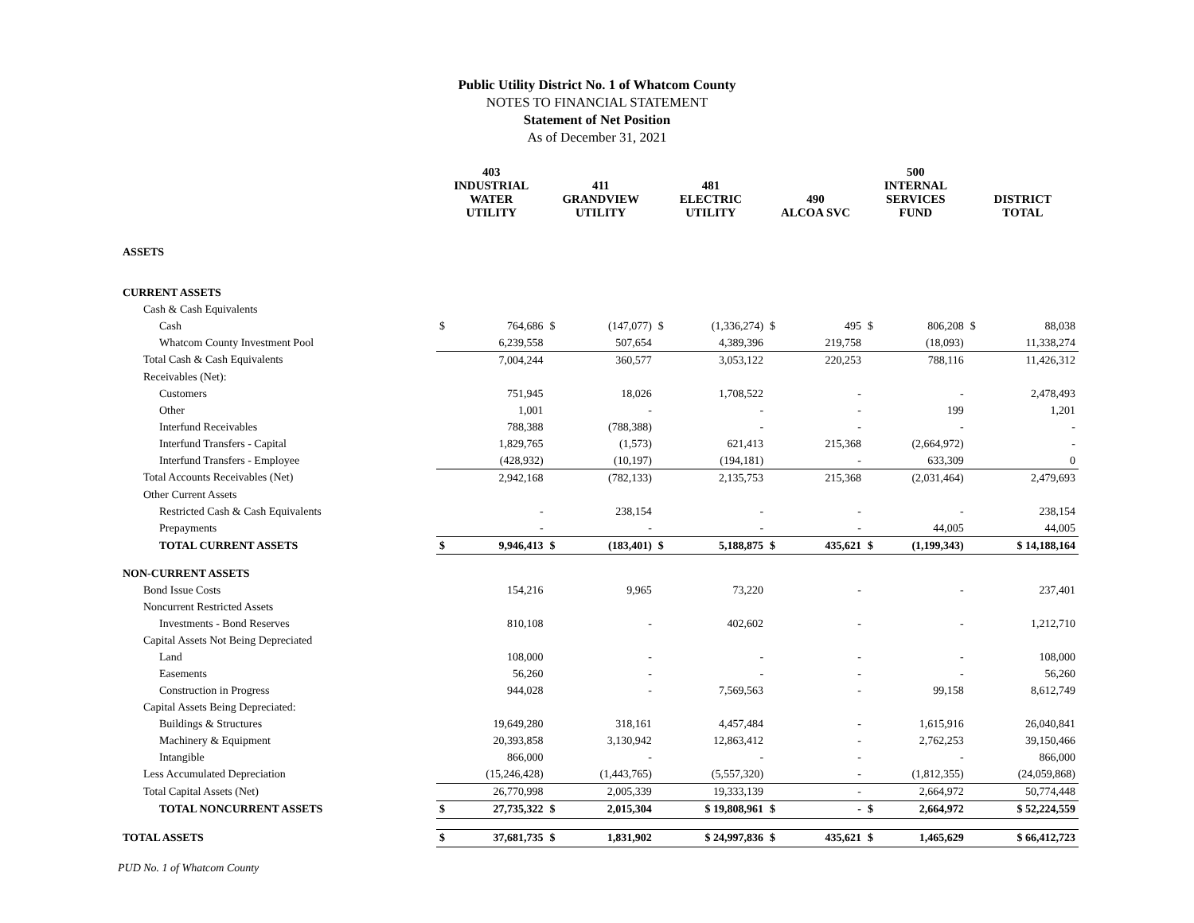Public Utility District No. 1 of Whatcom County
NOTES TO FINANCIAL STATEMENT
Statement of Net Position
As of December 31, 2021
| | 403 INDUSTRIAL WATER UTILITY | | 411 GRANDVIEW UTILITY | | 481 ELECTRIC UTILITY | | 490 ALCOA SVC | | 500 INTERNAL SERVICES FUND | | DISTRICT TOTAL | |
| --- | --- | --- | --- | --- | --- | --- | --- | --- | --- | --- | --- | --- |
| ASSETS | | | | | | | | | | | | |
| CURRENT ASSETS | | | | | | | | | | | | |
| Cash & Cash Equivalents | | | | | | | | | | | | |
| Cash | $ | 764,686 | $ | (147,077) | $ | (1,336,274) | $ | 495 | $ | 806,208 | $ | 88,038 |
| Whatcom County Investment Pool | | 6,239,558 | | 507,654 | | 4,389,396 | | 219,758 | | (18,093) | | 11,338,274 |
| Total Cash & Cash Equivalents | | 7,004,244 | | 360,577 | | 3,053,122 | | 220,253 | | 788,116 | | 11,426,312 |
| Receivables (Net): | | | | | | | | | | | | |
| Customers | | 751,945 | | 18,026 | | 1,708,522 | | - | | - | | 2,478,493 |
| Other | | 1,001 | | - | | - | | - | | 199 | | 1,201 |
| Interfund Receivables | | 788,388 | | (788,388) | | - | | - | | - | | - |
| Interfund Transfers - Capital | | 1,829,765 | | (1,573) | | 621,413 | | 215,368 | | (2,664,972) | | - |
| Interfund Transfers - Employee | | (428,932) | | (10,197) | | (194,181) | | - | | 633,309 | | 0 |
| Total Accounts Receivables (Net) | | 2,942,168 | | (782,133) | | 2,135,753 | | 215,368 | | (2,031,464) | | 2,479,693 |
| Other Current Assets | | | | | | | | | | | | |
| Restricted Cash & Cash Equivalents | | - | | 238,154 | | - | | - | | - | | 238,154 |
| Prepayments | | - | | - | | - | | - | | 44,005 | | 44,005 |
| TOTAL CURRENT ASSETS | $ | 9,946,413 | $ | (183,401) | $ | 5,188,875 | $ | 435,621 | $ | (1,199,343) | | $ 14,188,164 |
| NON-CURRENT ASSETS | | | | | | | | | | | | |
| Bond Issue Costs | | 154,216 | | 9,965 | | 73,220 | | - | | - | | 237,401 |
| Noncurrent Restricted Assets | | | | | | | | | | | | |
| Investments - Bond Reserves | | 810,108 | | - | | 402,602 | | - | | - | | 1,212,710 |
| Capital Assets Not Being Depreciated | | | | | | | | | | | | |
| Land | | 108,000 | | - | | - | | - | | - | | 108,000 |
| Easements | | 56,260 | | - | | - | | - | | - | | 56,260 |
| Construction in Progress | | 944,028 | | - | | 7,569,563 | | - | | 99,158 | | 8,612,749 |
| Capital Assets Being Depreciated: | | | | | | | | | | | | |
| Buildings & Structures | | 19,649,280 | | 318,161 | | 4,457,484 | | - | | 1,615,916 | | 26,040,841 |
| Machinery & Equipment | | 20,393,858 | | 3,130,942 | | 12,863,412 | | - | | 2,762,253 | | 39,150,466 |
| Intangible | | 866,000 | | - | | - | | - | | - | | 866,000 |
| Less Accumulated Depreciation | | (15,246,428) | | (1,443,765) | | (5,557,320) | | - | | (1,812,355) | | (24,059,868) |
| Total Capital Assets (Net) | | 26,770,998 | | 2,005,339 | | 19,333,139 | | - | | 2,664,972 | | 50,774,448 |
| TOTAL NONCURRENT ASSETS | $ | 27,735,322 | $ | 2,015,304 | | $ 19,808,961 | $ | - | $ | 2,664,972 | | $ 52,224,559 |
| TOTAL ASSETS | $ | 37,681,735 | $ | 1,831,902 | | $ 24,997,836 | $ | 435,621 | $ | 1,465,629 | | $ 66,412,723 |
PUD No. 1 of Whatcom County